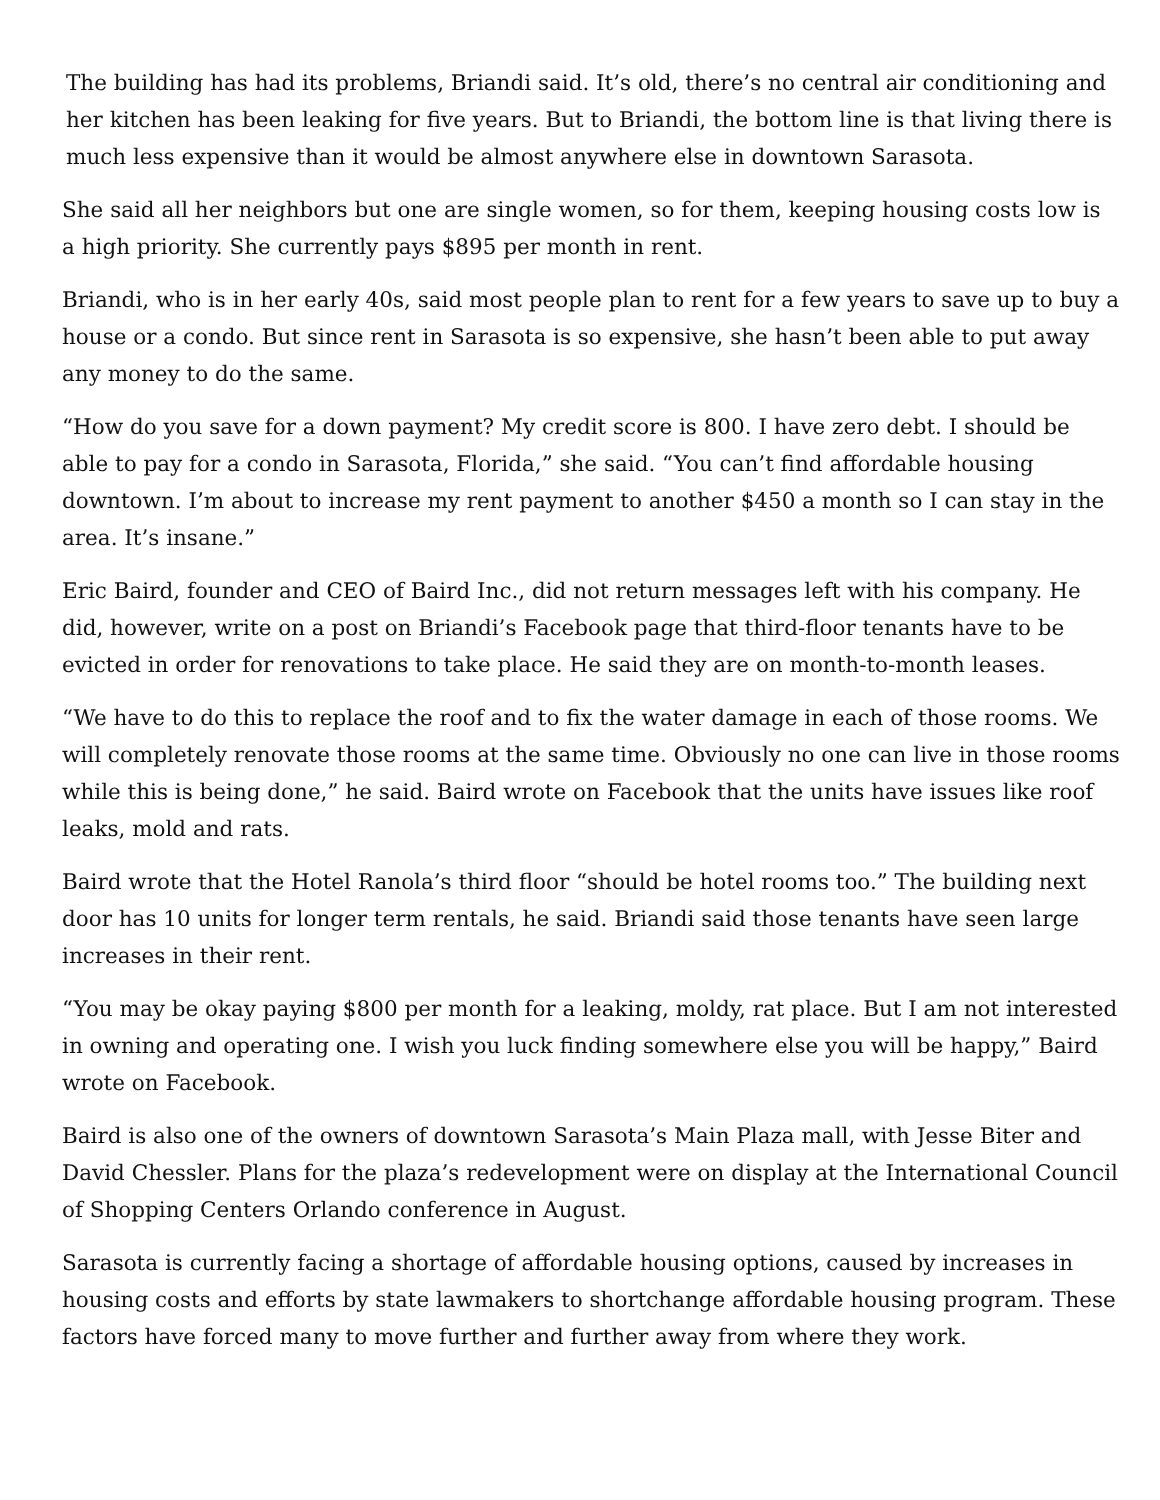The building has had its problems, Briandi said. It’s old, there’s no central air conditioning and her kitchen has been leaking for five years. But to Briandi, the bottom line is that living there is much less expensive than it would be almost anywhere else in downtown Sarasota.
She said all her neighbors but one are single women, so for them, keeping housing costs low is a high priority. She currently pays $895 per month in rent.
Briandi, who is in her early 40s, said most people plan to rent for a few years to save up to buy a house or a condo. But since rent in Sarasota is so expensive, she hasn’t been able to put away any money to do the same.
“How do you save for a down payment? My credit score is 800. I have zero debt. I should be able to pay for a condo in Sarasota, Florida,” she said. “You can’t find affordable housing downtown. I’m about to increase my rent payment to another $450 a month so I can stay in the area. It’s insane.”
Eric Baird, founder and CEO of Baird Inc., did not return messages left with his company. He did, however, write on a post on Briandi’s Facebook page that third-floor tenants have to be evicted in order for renovations to take place. He said they are on month-to-month leases.
“We have to do this to replace the roof and to fix the water damage in each of those rooms. We will completely renovate those rooms at the same time. Obviously no one can live in those rooms while this is being done,” he said. Baird wrote on Facebook that the units have issues like roof leaks, mold and rats.
Baird wrote that the Hotel Ranola’s third floor “should be hotel rooms too.” The building next door has 10 units for longer term rentals, he said. Briandi said those tenants have seen large increases in their rent.
“You may be okay paying $800 per month for a leaking, moldy, rat place. But I am not interested in owning and operating one. I wish you luck finding somewhere else you will be happy,” Baird wrote on Facebook.
Baird is also one of the owners of downtown Sarasota’s Main Plaza mall, with Jesse Biter and David Chessler. Plans for the plaza’s redevelopment were on display at the International Council of Shopping Centers Orlando conference in August.
Sarasota is currently facing a shortage of affordable housing options, caused by increases in housing costs and efforts by state lawmakers to shortchange affordable housing program. These factors have forced many to move further and further away from where they work.